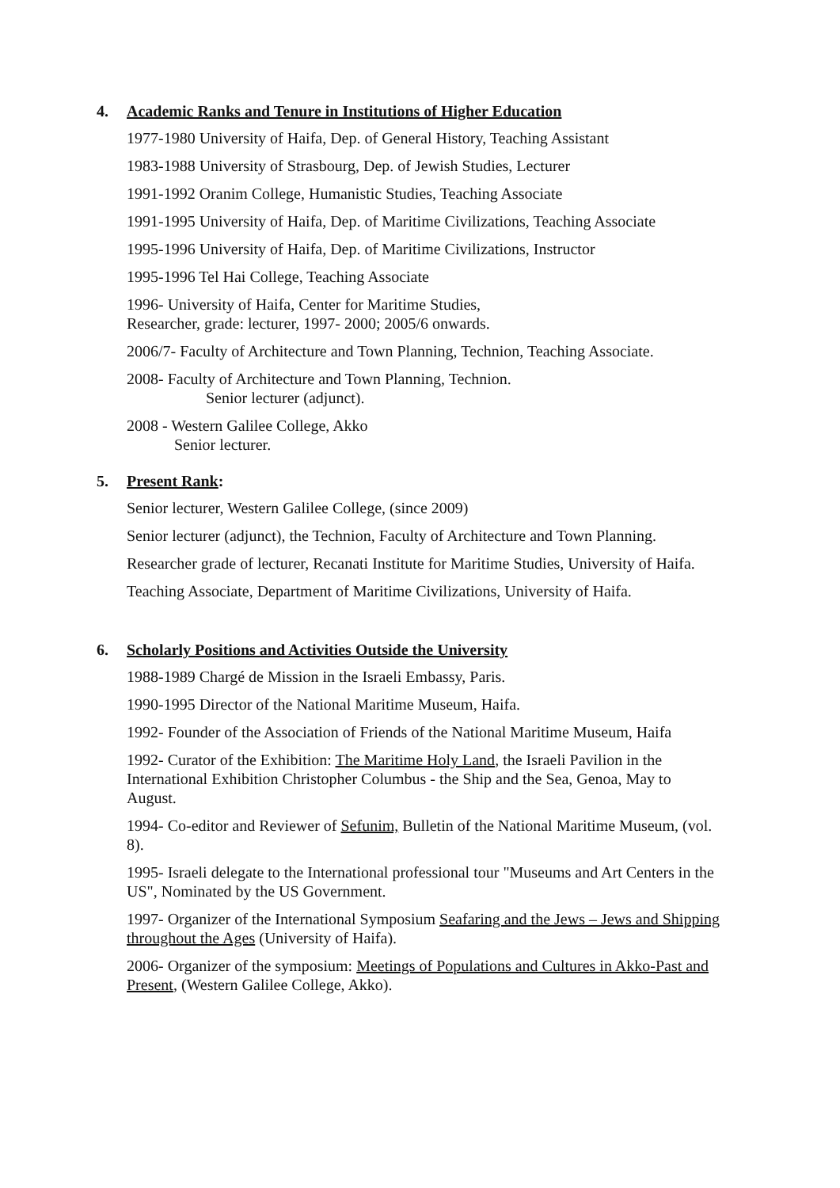4. Academic Ranks and Tenure in Institutions of Higher Education
1977-1980 University of Haifa, Dep. of General History, Teaching Assistant
1983-1988 University of Strasbourg, Dep. of Jewish Studies, Lecturer
1991-1992 Oranim College, Humanistic Studies, Teaching Associate
1991-1995 University of Haifa, Dep. of Maritime Civilizations, Teaching Associate
1995-1996 University of Haifa, Dep. of Maritime Civilizations, Instructor
1995-1996 Tel Hai College, Teaching Associate
1996- University of Haifa, Center for Maritime Studies,
Researcher, grade: lecturer, 1997- 2000; 2005/6 onwards.
2006/7- Faculty of Architecture and Town Planning, Technion, Teaching Associate.
2008- Faculty of Architecture and Town Planning, Technion.
Senior lecturer (adjunct).
2008 - Western Galilee College, Akko
Senior lecturer.
5. Present Rank:
Senior lecturer, Western Galilee College, (since 2009)
Senior lecturer (adjunct), the Technion, Faculty of Architecture and Town Planning.
Researcher grade of lecturer, Recanati Institute for Maritime Studies, University of Haifa.
Teaching Associate, Department of Maritime Civilizations, University of Haifa.
6. Scholarly Positions and Activities Outside the University
1988-1989 Chargé de Mission in the Israeli Embassy, Paris.
1990-1995 Director of the National Maritime Museum, Haifa.
1992- Founder of the Association of Friends of the National Maritime Museum, Haifa
1992- Curator of the Exhibition: The Maritime Holy Land, the Israeli Pavilion in the International Exhibition Christopher Columbus - the Ship and the Sea, Genoa, May to August.
1994- Co-editor and Reviewer of Sefunim, Bulletin of the National Maritime Museum, (vol. 8).
1995- Israeli delegate to the International professional tour "Museums and Art Centers in the US", Nominated by the US Government.
1997- Organizer of the International Symposium Seafaring and the Jews – Jews and Shipping throughout the Ages (University of Haifa).
2006- Organizer of the symposium: Meetings of Populations and Cultures in Akko-Past and Present, (Western Galilee College, Akko).